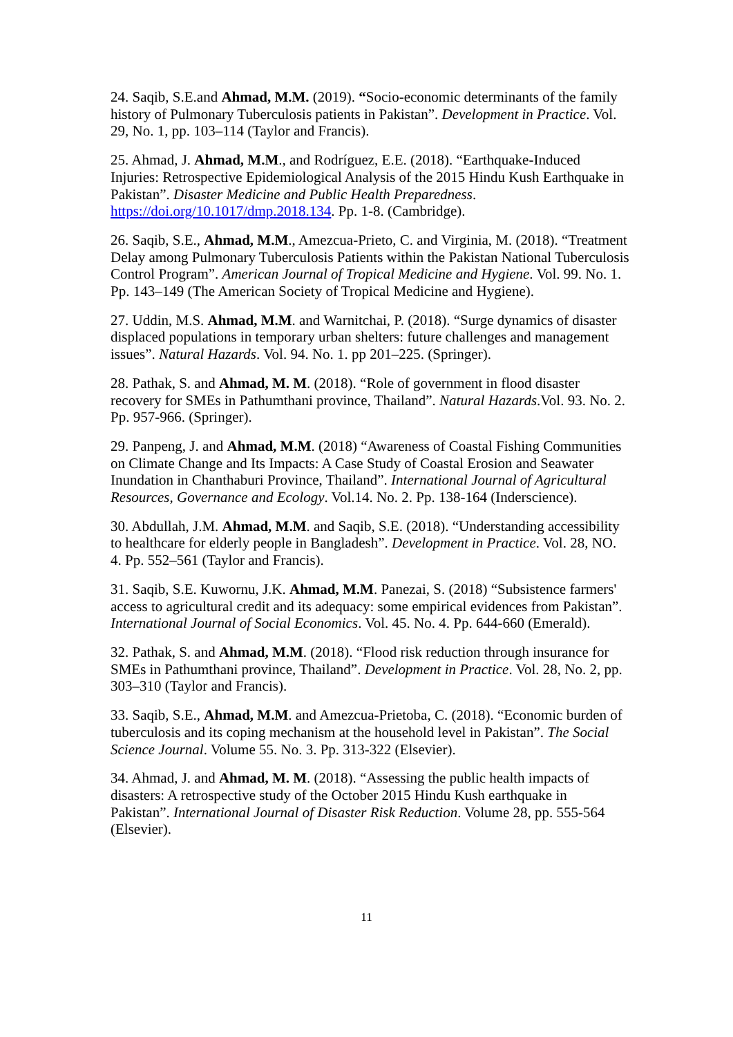24. Saqib, S.E.and Ahmad, M.M. (2019). “Socio-economic determinants of the family history of Pulmonary Tuberculosis patients in Pakistan”. Development in Practice. Vol. 29, No. 1, pp. 103–114 (Taylor and Francis).
25. Ahmad, J. Ahmad, M.M., and Rodríguez, E.E. (2018). “Earthquake-Induced Injuries: Retrospective Epidemiological Analysis of the 2015 Hindu Kush Earthquake in Pakistan”. Disaster Medicine and Public Health Preparedness. https://doi.org/10.1017/dmp.2018.134. Pp. 1-8. (Cambridge).
26. Saqib, S.E., Ahmad, M.M., Amezcua-Prieto, C. and Virginia, M. (2018). “Treatment Delay among Pulmonary Tuberculosis Patients within the Pakistan National Tuberculosis Control Program”. American Journal of Tropical Medicine and Hygiene. Vol. 99. No. 1. Pp. 143–149 (The American Society of Tropical Medicine and Hygiene).
27. Uddin, M.S. Ahmad, M.M. and Warnitchai, P. (2018). “Surge dynamics of disaster displaced populations in temporary urban shelters: future challenges and management issues”. Natural Hazards. Vol. 94. No. 1. pp 201–225. (Springer).
28. Pathak, S. and Ahmad, M. M. (2018). “Role of government in flood disaster recovery for SMEs in Pathumthani province, Thailand”. Natural Hazards.Vol. 93. No. 2. Pp. 957-966. (Springer).
29. Panpeng, J. and Ahmad, M.M. (2018) “Awareness of Coastal Fishing Communities on Climate Change and Its Impacts: A Case Study of Coastal Erosion and Seawater Inundation in Chanthaburi Province, Thailand”. International Journal of Agricultural Resources, Governance and Ecology. Vol.14. No. 2. Pp. 138-164 (Inderscience).
30. Abdullah, J.M. Ahmad, M.M. and Saqib, S.E. (2018). “Understanding accessibility to healthcare for elderly people in Bangladesh”. Development in Practice. Vol. 28, NO. 4. Pp. 552–561 (Taylor and Francis).
31. Saqib, S.E. Kuwornu, J.K. Ahmad, M.M. Panezai, S. (2018) “Subsistence farmers' access to agricultural credit and its adequacy: some empirical evidences from Pakistan”. International Journal of Social Economics. Vol. 45. No. 4. Pp. 644-660 (Emerald).
32. Pathak, S. and Ahmad, M.M. (2018). “Flood risk reduction through insurance for SMEs in Pathumthani province, Thailand”. Development in Practice. Vol. 28, No. 2, pp. 303–310 (Taylor and Francis).
33. Saqib, S.E., Ahmad, M.M. and Amezcua-Prietoba, C. (2018). “Economic burden of tuberculosis and its coping mechanism at the household level in Pakistan”. The Social Science Journal. Volume 55. No. 3. Pp. 313-322 (Elsevier).
34. Ahmad, J. and Ahmad, M. M. (2018). “Assessing the public health impacts of disasters: A retrospective study of the October 2015 Hindu Kush earthquake in Pakistan”. International Journal of Disaster Risk Reduction. Volume 28, pp. 555-564 (Elsevier).
11